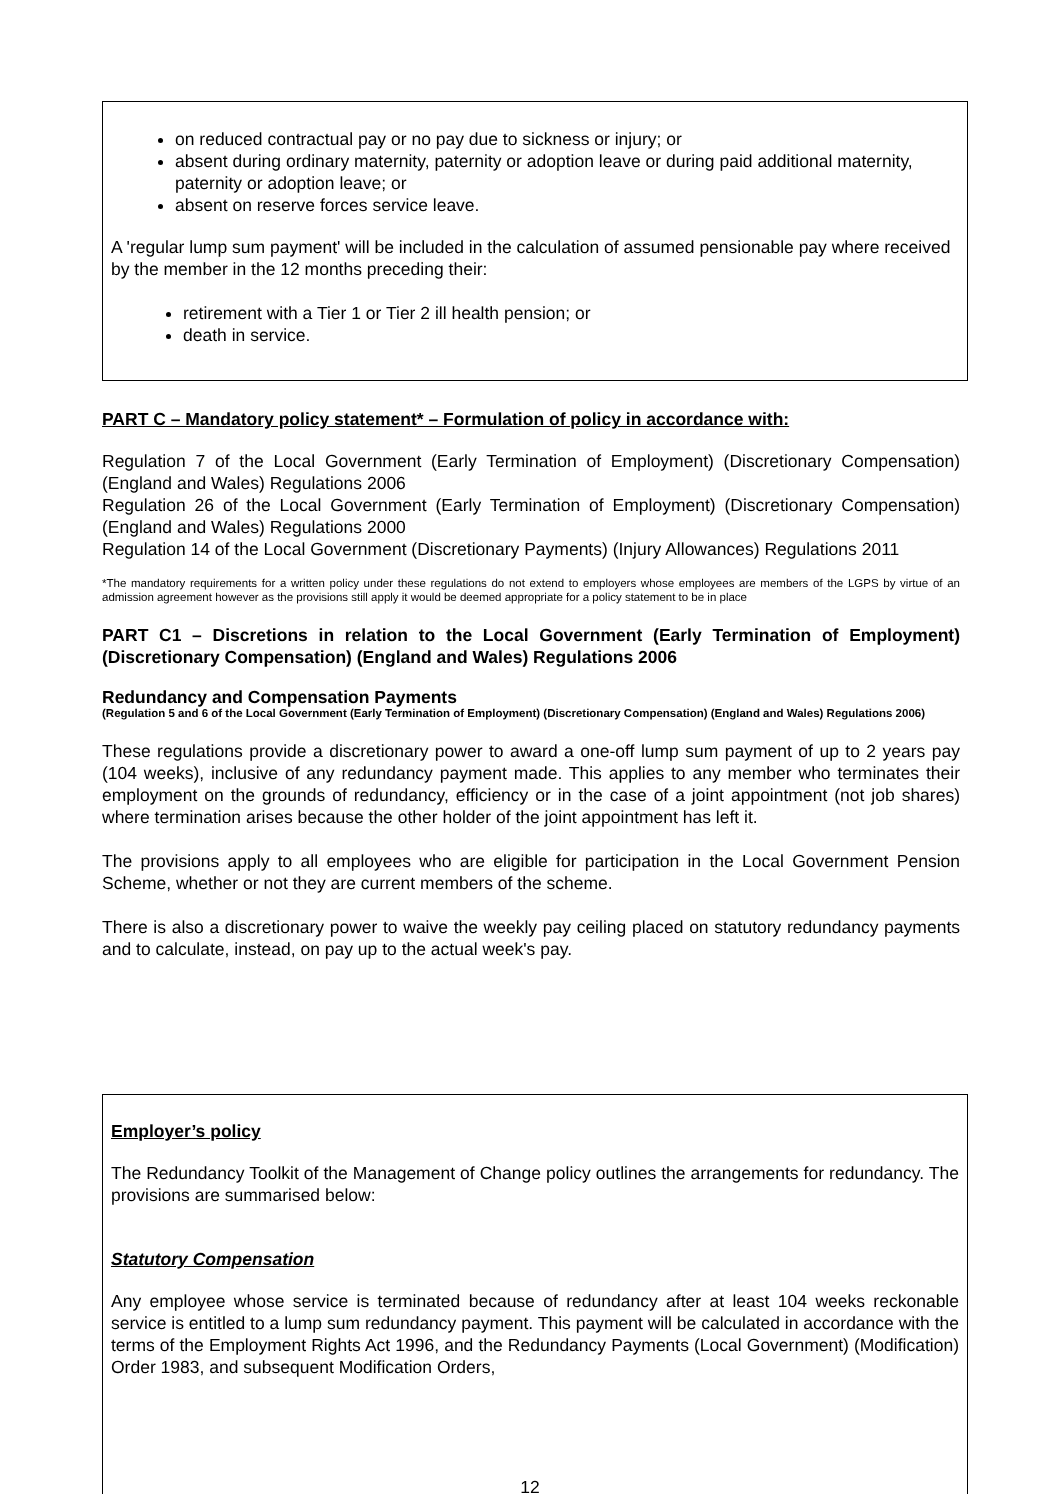on reduced contractual pay or no pay due to sickness or injury; or
absent during ordinary maternity, paternity or adoption leave or during paid additional maternity, paternity or adoption leave; or
absent on reserve forces service leave.
A 'regular lump sum payment' will be included in the calculation of assumed pensionable pay where received by the member in the 12 months preceding their:
retirement with a Tier 1 or Tier 2 ill health pension; or
death in service.
PART C – Mandatory policy statement* – Formulation of policy in accordance with:
Regulation 7 of the Local Government (Early Termination of Employment) (Discretionary Compensation) (England and Wales) Regulations 2006
Regulation 26 of the Local Government (Early Termination of Employment) (Discretionary Compensation) (England and Wales) Regulations 2000
Regulation 14 of the Local Government (Discretionary Payments) (Injury Allowances) Regulations 2011
*The mandatory requirements for a written policy under these regulations do not extend to employers whose employees are members of the LGPS by virtue of an admission agreement however as the provisions still apply it would be deemed appropriate for a policy statement to be in place
PART C1 – Discretions in relation to the Local Government (Early Termination of Employment) (Discretionary Compensation) (England and Wales) Regulations 2006
Redundancy and Compensation Payments
(Regulation 5 and 6 of the Local Government (Early Termination of Employment) (Discretionary Compensation) (England and Wales) Regulations 2006)
These regulations provide a discretionary power to award a one-off lump sum payment of up to 2 years pay (104 weeks), inclusive of any redundancy payment made. This applies to any member who terminates their employment on the grounds of redundancy, efficiency or in the case of a joint appointment (not job shares) where termination arises because the other holder of the joint appointment has left it.
The provisions apply to all employees who are eligible for participation in the Local Government Pension Scheme, whether or not they are current members of the scheme.
There is also a discretionary power to waive the weekly pay ceiling placed on statutory redundancy payments and to calculate, instead, on pay up to the actual week's pay.
Employer’s policy
The Redundancy Toolkit of the Management of Change policy outlines the arrangements for redundancy. The provisions are summarised below:
Statutory Compensation
Any employee whose service is terminated because of redundancy after at least 104 weeks reckonable service is entitled to a lump sum redundancy payment. This payment will be calculated in accordance with the terms of the Employment Rights Act 1996, and the Redundancy Payments (Local Government) (Modification) Order 1983, and subsequent Modification Orders,
12